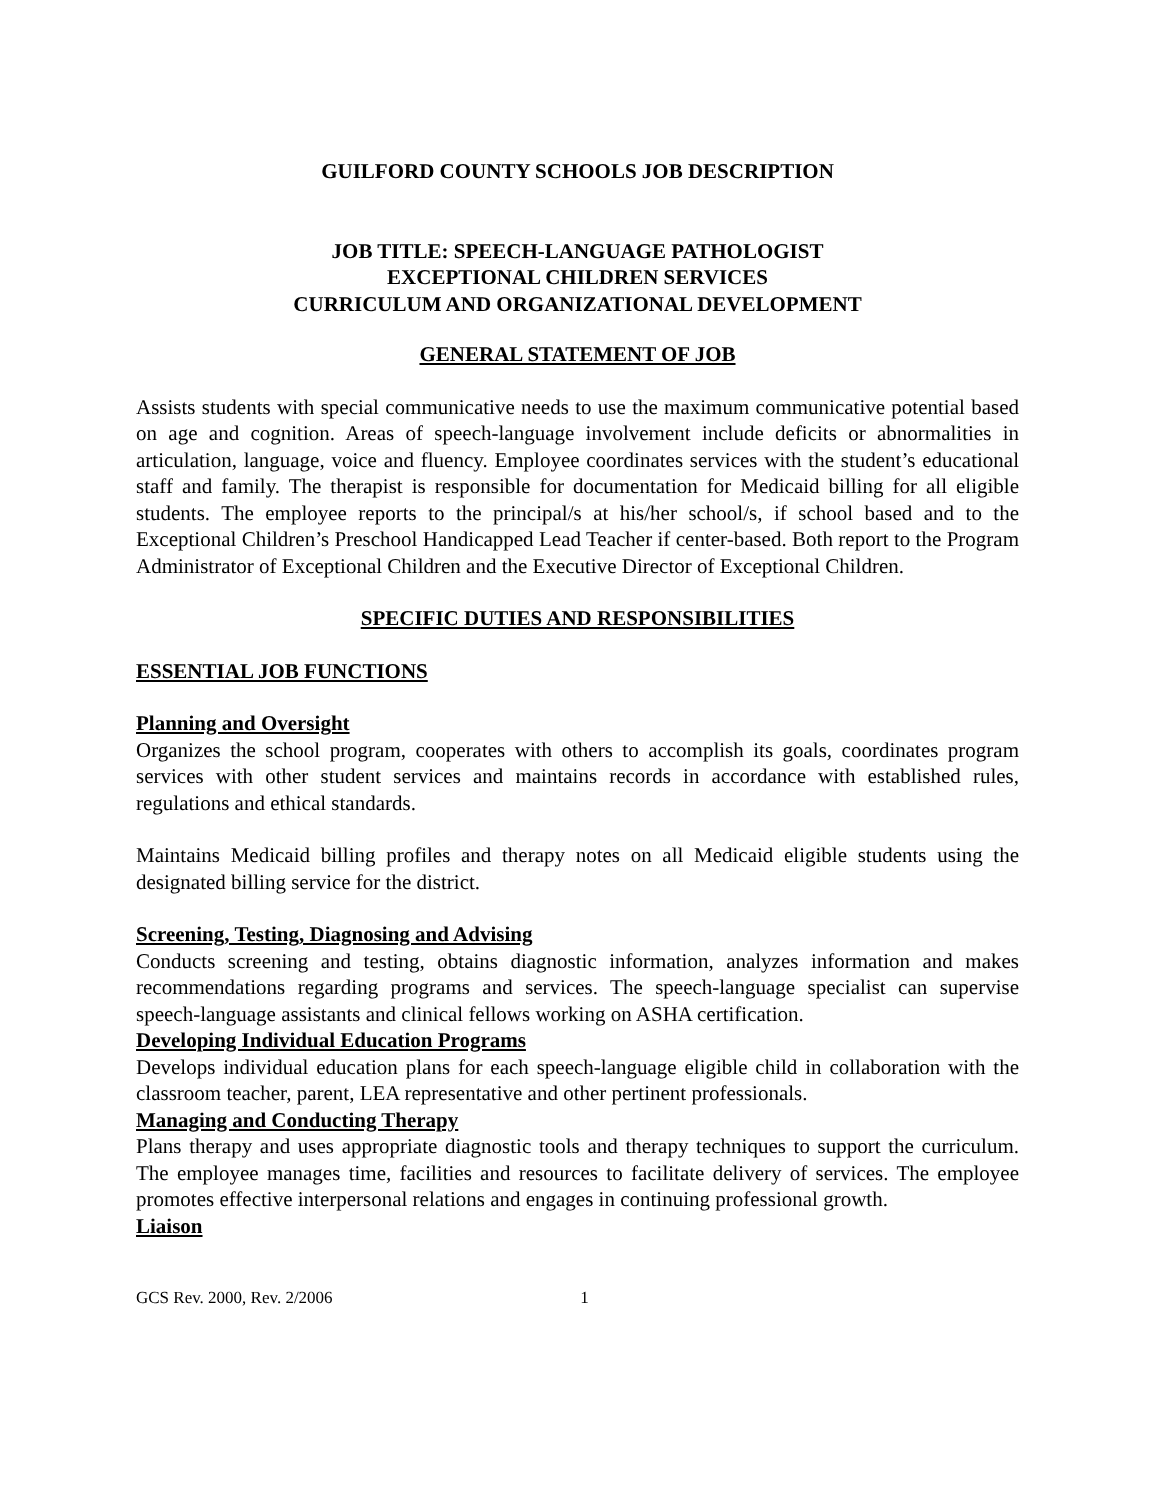GUILFORD COUNTY SCHOOLS JOB DESCRIPTION
JOB TITLE: SPEECH-LANGUAGE PATHOLOGIST
EXCEPTIONAL CHILDREN SERVICES
CURRICULUM AND ORGANIZATIONAL DEVELOPMENT
GENERAL STATEMENT OF JOB
Assists students with special communicative needs to use the maximum communicative potential based on age and cognition. Areas of speech-language involvement include deficits or abnormalities in articulation, language, voice and fluency. Employee coordinates services with the student’s educational staff and family. The therapist is responsible for documentation for Medicaid billing for all eligible students. The employee reports to the principal/s at his/her school/s, if school based and to the Exceptional Children’s Preschool Handicapped Lead Teacher if center-based. Both report to the Program Administrator of Exceptional Children and the Executive Director of Exceptional Children.
SPECIFIC DUTIES AND RESPONSIBILITIES
ESSENTIAL JOB FUNCTIONS
Planning and Oversight
Organizes the school program, cooperates with others to accomplish its goals, coordinates program services with other student services and maintains records in accordance with established rules, regulations and ethical standards.
Maintains Medicaid billing profiles and therapy notes on all Medicaid eligible students using the designated billing service for the district.
Screening, Testing, Diagnosing and Advising
Conducts screening and testing, obtains diagnostic information, analyzes information and makes recommendations regarding programs and services. The speech-language specialist can supervise speech-language assistants and clinical fellows working on ASHA certification.
Developing Individual Education Programs
Develops individual education plans for each speech-language eligible child in collaboration with the classroom teacher, parent, LEA representative and other pertinent professionals.
Managing and Conducting Therapy
Plans therapy and uses appropriate diagnostic tools and therapy techniques to support the curriculum. The employee manages time, facilities and resources to facilitate delivery of services. The employee promotes effective interpersonal relations and engages in continuing professional growth.
Liaison
GCS Rev. 2000, Rev. 2/2006 1